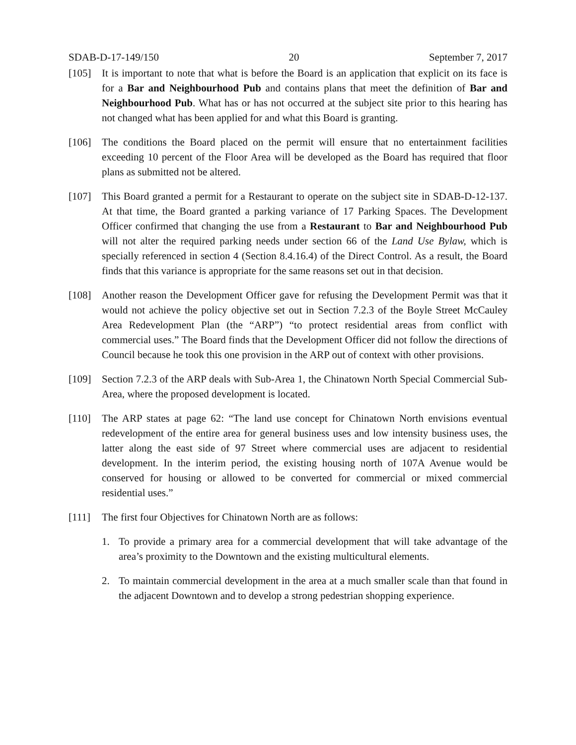SDAB-D-17-149/150 20 September 7, 2017
[105] It is important to note that what is before the Board is an application that explicit on its face is for a Bar and Neighbourhood Pub and contains plans that meet the definition of Bar and Neighbourhood Pub. What has or has not occurred at the subject site prior to this hearing has not changed what has been applied for and what this Board is granting.
[106] The conditions the Board placed on the permit will ensure that no entertainment facilities exceeding 10 percent of the Floor Area will be developed as the Board has required that floor plans as submitted not be altered.
[107] This Board granted a permit for a Restaurant to operate on the subject site in SDAB-D-12-137. At that time, the Board granted a parking variance of 17 Parking Spaces. The Development Officer confirmed that changing the use from a Restaurant to Bar and Neighbourhood Pub will not alter the required parking needs under section 66 of the Land Use Bylaw, which is specially referenced in section 4 (Section 8.4.16.4) of the Direct Control. As a result, the Board finds that this variance is appropriate for the same reasons set out in that decision.
[108] Another reason the Development Officer gave for refusing the Development Permit was that it would not achieve the policy objective set out in Section 7.2.3 of the Boyle Street McCauley Area Redevelopment Plan (the “ARP”) “to protect residential areas from conflict with commercial uses.” The Board finds that the Development Officer did not follow the directions of Council because he took this one provision in the ARP out of context with other provisions.
[109] Section 7.2.3 of the ARP deals with Sub-Area 1, the Chinatown North Special Commercial Sub-Area, where the proposed development is located.
[110] The ARP states at page 62: “The land use concept for Chinatown North envisions eventual redevelopment of the entire area for general business uses and low intensity business uses, the latter along the east side of 97 Street where commercial uses are adjacent to residential development. In the interim period, the existing housing north of 107A Avenue would be conserved for housing or allowed to be converted for commercial or mixed commercial residential uses.”
[111] The first four Objectives for Chinatown North are as follows:
1. To provide a primary area for a commercial development that will take advantage of the area’s proximity to the Downtown and the existing multicultural elements.
2. To maintain commercial development in the area at a much smaller scale than that found in the adjacent Downtown and to develop a strong pedestrian shopping experience.